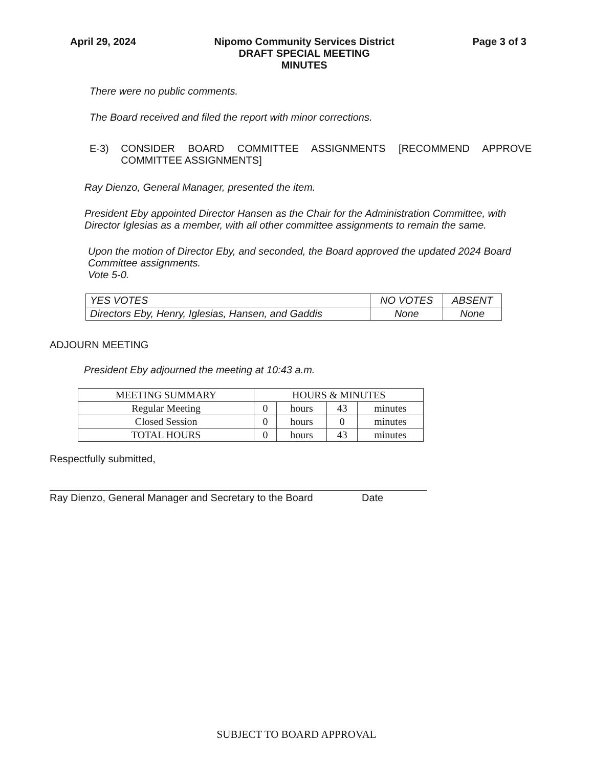April 29, 2024 Nipomo Community Services District
DRAFT SPECIAL MEETING
MINUTES
Page 3 of 3
There were no public comments.
The Board received and filed the report with minor corrections.
E-3) CONSIDER BOARD COMMITTEE ASSIGNMENTS [RECOMMEND APPROVE COMMITTEE ASSIGNMENTS]
Ray Dienzo, General Manager, presented the item.
President Eby appointed Director Hansen as the Chair for the Administration Committee, with Director Iglesias as a member, with all other committee assignments to remain the same.
Upon the motion of Director Eby, and seconded, the Board approved the updated 2024 Board Committee assignments.
Vote 5-0.
| YES VOTES | NO VOTES | ABSENT |
| --- | --- | --- |
| Directors Eby, Henry, Iglesias, Hansen, and Gaddis | None | None |
ADJOURN MEETING
President Eby adjourned the meeting at 10:43 a.m.
| MEETING SUMMARY | HOURS & MINUTES | | | |
| --- | --- | --- | --- | --- |
| Regular Meeting | 0 | hours | 43 | minutes |
| Closed Session | 0 | hours | 0 | minutes |
| TOTAL HOURS | 0 | hours | 43 | minutes |
Respectfully submitted,
Ray Dienzo, General Manager and Secretary to the Board Date
SUBJECT TO BOARD APPROVAL